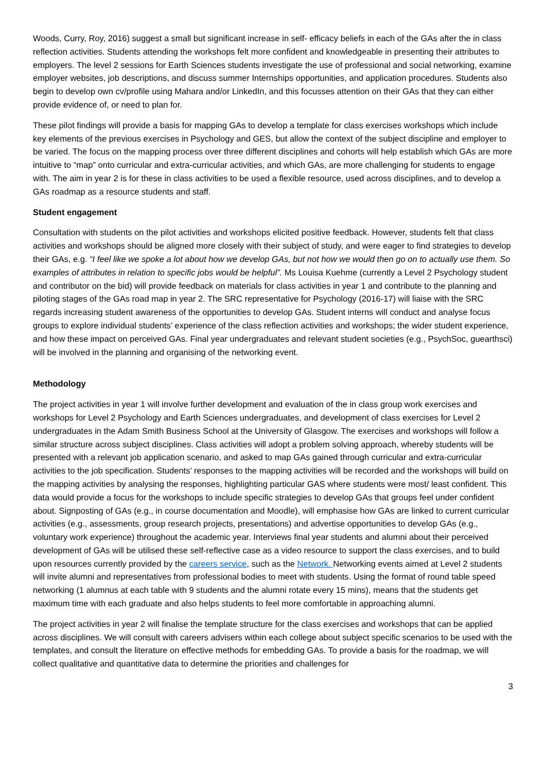Woods, Curry, Roy, 2016) suggest a small but significant increase in self- efficacy beliefs in each of the GAs after the in class reflection activities. Students attending the workshops felt more confident and knowledgeable in presenting their attributes to employers. The level 2 sessions for Earth Sciences students investigate the use of professional and social networking, examine employer websites, job descriptions, and discuss summer Internships opportunities, and application procedures. Students also begin to develop own cv/profile using Mahara and/or LinkedIn, and this focusses attention on their GAs that they can either provide evidence of, or need to plan for.
These pilot findings will provide a basis for mapping GAs to develop a template for class exercises workshops which include key elements of the previous exercises in Psychology and GES, but allow the context of the subject discipline and employer to be varied. The focus on the mapping process over three different disciplines and cohorts will help establish which GAs are more intuitive to “map” onto curricular and extra-curricular activities, and which GAs, are more challenging for students to engage with. The aim in year 2 is for these in class activities to be used a flexible resource, used across disciplines, and to develop a GAs roadmap as a resource students and staff.
Student engagement
Consultation with students on the pilot activities and workshops elicited positive feedback. However, students felt that class activities and workshops should be aligned more closely with their subject of study, and were eager to find strategies to develop their GAs, e.g. “I feel like we spoke a lot about how we develop GAs, but not how we would then go on to actually use them. So examples of attributes in relation to specific jobs would be helpful”. Ms Louisa Kuehme (currently a Level 2 Psychology student and contributor on the bid) will provide feedback on materials for class activities in year 1 and contribute to the planning and piloting stages of the GAs road map in year 2. The SRC representative for Psychology (2016-17) will liaise with the SRC regards increasing student awareness of the opportunities to develop GAs. Student interns will conduct and analyse focus groups to explore individual students’ experience of the class reflection activities and workshops; the wider student experience, and how these impact on perceived GAs. Final year undergraduates and relevant student societies (e.g., PsychSoc, guearthsci) will be involved in the planning and organising of the networking event.
Methodology
The project activities in year 1 will involve further development and evaluation of the in class group work exercises and workshops for Level 2 Psychology and Earth Sciences undergraduates, and development of class exercises for Level 2 undergraduates in the Adam Smith Business School at the University of Glasgow. The exercises and workshops will follow a similar structure across subject disciplines. Class activities will adopt a problem solving approach, whereby students will be presented with a relevant job application scenario, and asked to map GAs gained through curricular and extra-curricular activities to the job specification. Students’ responses to the mapping activities will be recorded and the workshops will build on the mapping activities by analysing the responses, highlighting particular GAS where students were most/ least confident. This data would provide a focus for the workshops to include specific strategies to develop GAs that groups feel under confident about. Signposting of GAs (e.g., in course documentation and Moodle), will emphasise how GAs are linked to current curricular activities (e.g., assessments, group research projects, presentations) and advertise opportunities to develop GAs (e.g., voluntary work experience) throughout the academic year. Interviews final year students and alumni about their perceived development of GAs will be utilised these self-reflective case as a video resource to support the class exercises, and to build upon resources currently provided by the careers service, such as the Network. Networking events aimed at Level 2 students will invite alumni and representatives from professional bodies to meet with students. Using the format of round table speed networking (1 alumnus at each table with 9 students and the alumni rotate every 15 mins), means that the students get maximum time with each graduate and also helps students to feel more comfortable in approaching alumni.
The project activities in year 2 will finalise the template structure for the class exercises and workshops that can be applied across disciplines. We will consult with careers advisers within each college about subject specific scenarios to be used with the templates, and consult the literature on effective methods for embedding GAs. To provide a basis for the roadmap, we will collect qualitative and quantitative data to determine the priorities and challenges for
3